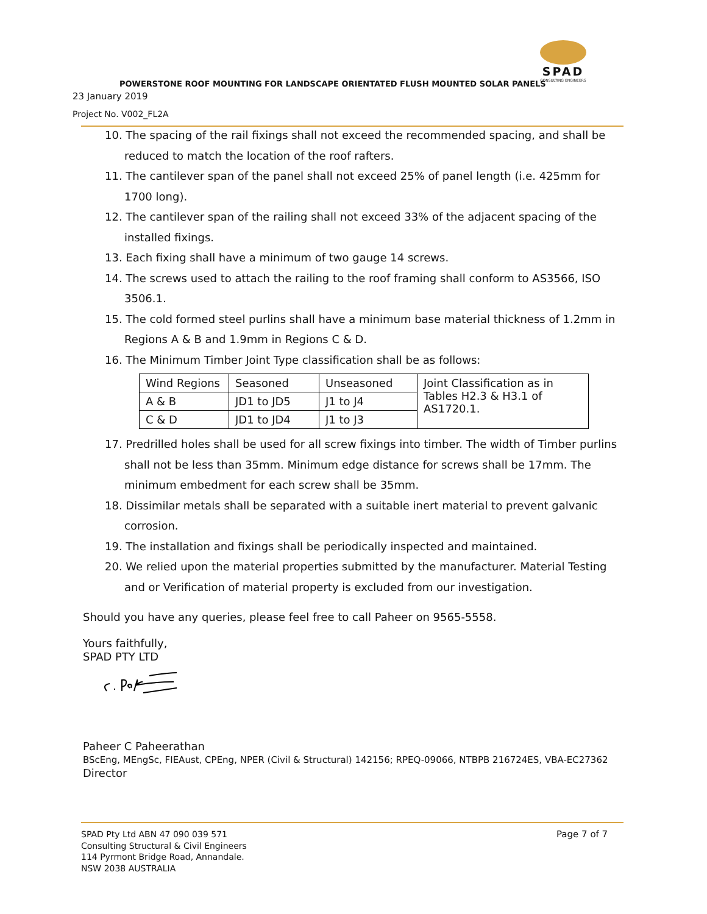SPAD
CONSULTING ENGINEERS
POWERSTONE ROOF MOUNTING FOR LANDSCAPE ORIENTATED FLUSH MOUNTED SOLAR PANELS
23 January 2019
Project No. V002_FL2A
10. The spacing of the rail fixings shall not exceed the recommended spacing, and shall be reduced to match the location of the roof rafters.
11. The cantilever span of the panel shall not exceed 25% of panel length (i.e. 425mm for 1700 long).
12. The cantilever span of the railing shall not exceed 33% of the adjacent spacing of the installed fixings.
13. Each fixing shall have a minimum of two gauge 14 screws.
14. The screws used to attach the railing to the roof framing shall conform to AS3566, ISO 3506.1.
15. The cold formed steel purlins shall have a minimum base material thickness of 1.2mm in Regions A & B and 1.9mm in Regions C & D.
16. The Minimum Timber Joint Type classification shall be as follows:
| Wind Regions | Seasoned | Unseasoned | Joint Classification as in Tables H2.3 & H3.1 of AS1720.1. |
| A & B | JD1 to JD5 | J1 to J4 | |
| C & D | JD1 to JD4 | J1 to J3 | |
17. Predrilled holes shall be used for all screw fixings into timber. The width of Timber purlins shall not be less than 35mm. Minimum edge distance for screws shall be 17mm. The minimum embedment for each screw shall be 35mm.
18. Dissimilar metals shall be separated with a suitable inert material to prevent galvanic corrosion.
19. The installation and fixings shall be periodically inspected and maintained.
20. We relied upon the material properties submitted by the manufacturer. Material Testing and or Verification of material property is excluded from our investigation.
Should you have any queries, please feel free to call Paheer on 9565-5558.
Yours faithfully,
SPAD PTY LTD
Paheer C Paheerathan
BScEng, MEngSc, FIEAust, CPEng, NPER (Civil & Structural) 142156; RPEQ-09066, NTBPB 216724ES, VBA-EC27362
Director
SPAD Pty Ltd ABN 47 090 039 571
Consulting Structural & Civil Engineers
114 Pyrmont Bridge Road, Annandale.
NSW 2038 AUSTRALIA
Page 7 of 7